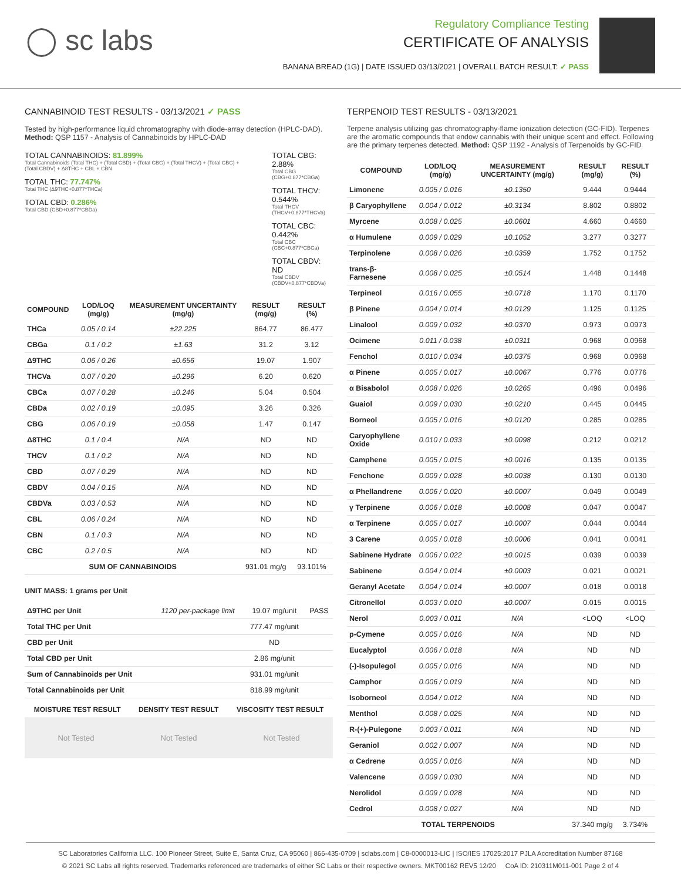◯ sc labs
Regulatory Compliance Testing
CERTIFICATE OF ANALYSIS
BANANA BREAD (1G) | DATE ISSUED 03/13/2021 | OVERALL BATCH RESULT: ✓ PASS
CANNABINOID TEST RESULTS - 03/13/2021 ✓ PASS
Tested by high-performance liquid chromatography with diode-array detection (HPLC-DAD). Method: QSP 1157 - Analysis of Cannabinoids by HPLC-DAD
TOTAL CANNABINOIDS: 81.899%
Total Cannabinoids (Total THC) + (Total CBD) + (Total CBG) + (Total THCV) + (Total CBC) + (Total CBDV) + Δ8THC + CBL + CBN
TOTAL THC: 77.747%
Total THC (Δ9THC+0.877*THCa)
TOTAL CBD: 0.286%
Total CBD (CBD+0.877*CBDa)
TOTAL CBG: 2.88%
Total CBG (CBG+0.877*CBGa)
TOTAL THCV: 0.544%
Total THCV (THCV+0.877*THCVa)
TOTAL CBC: 0.442%
Total CBC (CBC+0.877*CBCa)
TOTAL CBDV: ND
Total CBDV (CBDV+0.877*CBDVa)
| COMPOUND | LOD/LOQ (mg/g) | MEASUREMENT UNCERTAINTY (mg/g) | RESULT (mg/g) | RESULT (%) |
| --- | --- | --- | --- | --- |
| THCa | 0.05 / 0.14 | ±22.225 | 864.77 | 86.477 |
| CBGa | 0.1 / 0.2 | ±1.63 | 31.2 | 3.12 |
| Δ9THC | 0.06 / 0.26 | ±0.656 | 19.07 | 1.907 |
| THCVa | 0.07 / 0.20 | ±0.296 | 6.20 | 0.620 |
| CBCa | 0.07 / 0.28 | ±0.246 | 5.04 | 0.504 |
| CBDa | 0.02 / 0.19 | ±0.095 | 3.26 | 0.326 |
| CBG | 0.06 / 0.19 | ±0.058 | 1.47 | 0.147 |
| Δ8THC | 0.1 / 0.4 | N/A | ND | ND |
| THCV | 0.1 / 0.2 | N/A | ND | ND |
| CBD | 0.07 / 0.29 | N/A | ND | ND |
| CBDV | 0.04 / 0.15 | N/A | ND | ND |
| CBDVa | 0.03 / 0.53 | N/A | ND | ND |
| CBL | 0.06 / 0.24 | N/A | ND | ND |
| CBN | 0.1 / 0.3 | N/A | ND | ND |
| CBC | 0.2 / 0.5 | N/A | ND | ND |
| SUM OF CANNABINOIDS | | | 931.01 mg/g | 93.101% |
UNIT MASS: 1 grams per Unit
| Δ9THC per Unit | 1120 per-package limit | 19.07 mg/unit | PASS |
| Total THC per Unit | | 777.47 mg/unit | |
| CBD per Unit | | ND | |
| Total CBD per Unit | | 2.86 mg/unit | |
| Sum of Cannabinoids per Unit | | 931.01 mg/unit | |
| Total Cannabinoids per Unit | | 818.99 mg/unit | |
| MOISTURE TEST RESULT | DENSITY TEST RESULT | VISCOSITY TEST RESULT |
| --- | --- | --- |
Not Tested Not Tested Not Tested
TERPENOID TEST RESULTS - 03/13/2021
Terpene analysis utilizing gas chromatography-flame ionization detection (GC-FID). Terpenes are the aromatic compounds that endow cannabis with their unique scent and effect. Following are the primary terpenes detected. Method: QSP 1192 - Analysis of Terpenoids by GC-FID
| COMPOUND | LOD/LOQ (mg/g) | MEASUREMENT UNCERTAINTY (mg/g) | RESULT (mg/g) | RESULT (%) |
| --- | --- | --- | --- | --- |
| Limonene | 0.005 / 0.016 | ±0.1350 | 9.444 | 0.9444 |
| β Caryophyllene | 0.004 / 0.012 | ±0.3134 | 8.802 | 0.8802 |
| Myrcene | 0.008 / 0.025 | ±0.0601 | 4.660 | 0.4660 |
| α Humulene | 0.009 / 0.029 | ±0.1052 | 3.277 | 0.3277 |
| Terpinolene | 0.008 / 0.026 | ±0.0359 | 1.752 | 0.1752 |
| trans-β-Farnesene | 0.008 / 0.025 | ±0.0514 | 1.448 | 0.1448 |
| Terpineol | 0.016 / 0.055 | ±0.0718 | 1.170 | 0.1170 |
| β Pinene | 0.004 / 0.014 | ±0.0129 | 1.125 | 0.1125 |
| Linalool | 0.009 / 0.032 | ±0.0370 | 0.973 | 0.0973 |
| Ocimene | 0.011 / 0.038 | ±0.0311 | 0.968 | 0.0968 |
| Fenchol | 0.010 / 0.034 | ±0.0375 | 0.968 | 0.0968 |
| α Pinene | 0.005 / 0.017 | ±0.0067 | 0.776 | 0.0776 |
| α Bisabolol | 0.008 / 0.026 | ±0.0265 | 0.496 | 0.0496 |
| Guaiol | 0.009 / 0.030 | ±0.0210 | 0.445 | 0.0445 |
| Borneol | 0.005 / 0.016 | ±0.0120 | 0.285 | 0.0285 |
| Caryophyllene Oxide | 0.010 / 0.033 | ±0.0098 | 0.212 | 0.0212 |
| Camphene | 0.005 / 0.015 | ±0.0016 | 0.135 | 0.0135 |
| Fenchone | 0.009 / 0.028 | ±0.0038 | 0.130 | 0.0130 |
| α Phellandrene | 0.006 / 0.020 | ±0.0007 | 0.049 | 0.0049 |
| γ Terpinene | 0.006 / 0.018 | ±0.0008 | 0.047 | 0.0047 |
| α Terpinene | 0.005 / 0.017 | ±0.0007 | 0.044 | 0.0044 |
| 3 Carene | 0.005 / 0.018 | ±0.0006 | 0.041 | 0.0041 |
| Sabinene Hydrate | 0.006 / 0.022 | ±0.0015 | 0.039 | 0.0039 |
| Sabinene | 0.004 / 0.014 | ±0.0003 | 0.021 | 0.0021 |
| Geranyl Acetate | 0.004 / 0.014 | ±0.0007 | 0.018 | 0.0018 |
| Citronellol | 0.003 / 0.010 | ±0.0007 | 0.015 | 0.0015 |
| Nerol | 0.003 / 0.011 | N/A | <LOQ | <LOQ |
| p-Cymene | 0.005 / 0.016 | N/A | ND | ND |
| Eucalyptol | 0.006 / 0.018 | N/A | ND | ND |
| (-)-Isopulegol | 0.005 / 0.016 | N/A | ND | ND |
| Camphor | 0.006 / 0.019 | N/A | ND | ND |
| Isoborneol | 0.004 / 0.012 | N/A | ND | ND |
| Menthol | 0.008 / 0.025 | N/A | ND | ND |
| R-(+)-Pulegone | 0.003 / 0.011 | N/A | ND | ND |
| Geraniol | 0.002 / 0.007 | N/A | ND | ND |
| α Cedrene | 0.005 / 0.016 | N/A | ND | ND |
| Valencene | 0.009 / 0.030 | N/A | ND | ND |
| Nerolidol | 0.009 / 0.028 | N/A | ND | ND |
| Cedrol | 0.008 / 0.027 | N/A | ND | ND |
| TOTAL TERPENOIDS | | | 37.340 mg/g | 3.734% |
SC Laboratories California LLC. 100 Pioneer Street, Suite E, Santa Cruz, CA 95060 | 866-435-0709 | sclabs.com | C8-0000013-LIC | ISO/IES 17025:2017 PJLA Accreditation Number 87168
© 2021 SC Labs all rights reserved. Trademarks referenced are trademarks of either SC Labs or their respective owners. MKT00162 REV5 12/20 CoA ID: 210311M011-001 Page 2 of 4